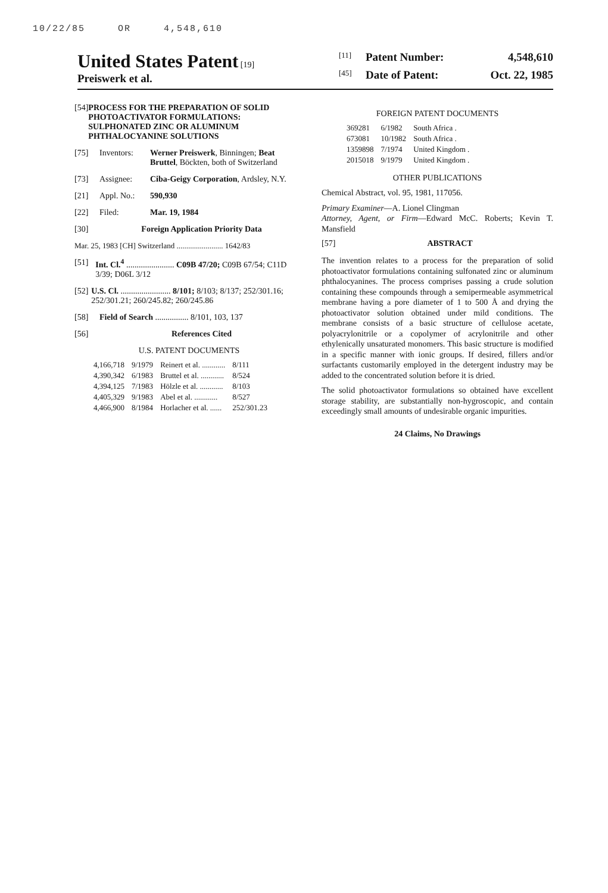10/22/85 OR 4,548,610
United States Patent [19]
Preiswerk et al.
[11] Patent Number: 4,548,610
[45] Date of Patent: Oct. 22, 1985
[54] PROCESS FOR THE PREPARATION OF SOLID PHOTOACTIVATOR FORMULATIONS: SULPHONATED ZINC OR ALUMINUM PHTHALOCYANINE SOLUTIONS
[75] Inventors: Werner Preiswerk, Binningen; Beat Bruttel, Böckten, both of Switzerland
[73] Assignee: Ciba-Geigy Corporation, Ardsley, N.Y.
[21] Appl. No.: 590,930
[22] Filed: Mar. 19, 1984
[30] Foreign Application Priority Data
Mar. 25, 1983 [CH] Switzerland ........................ 1642/83
[51] Int. Cl.<sup>4</sup> ....................... C09B 47/20; C09B 67/54; C11D 3/39; D06L 3/12
[52] U.S. Cl. ........................ 8/101; 8/103; 8/137; 252/301.16; 252/301.21; 260/245.82; 260/245.86
[58] Field of Search ................ 8/101, 103, 137
[56] References Cited
U.S. PATENT DOCUMENTS
| 4,166,718 | 9/1979 | Reinert et al. ............ | 8/111 |
| 4,390,342 | 6/1983 | Bruttel et al. ............ | 8/524 |
| 4,394,125 | 7/1983 | Hölzle et al. ............ | 8/103 |
| 4,405,329 | 9/1983 | Abel et al. ............ | 8/527 |
| 4,466,900 | 8/1984 | Horlacher et al. ...... | 252/301.23 |
FOREIGN PATENT DOCUMENTS
| 369281 | 6/1982 | South Africa . |
| 673081 | 10/1982 | South Africa . |
| 1359898 | 7/1974 | United Kingdom . |
| 2015018 | 9/1979 | United Kingdom . |
OTHER PUBLICATIONS
Chemical Abstract, vol. 95, 1981, 117056.
Primary Examiner—A. Lionel Clingman
Attorney, Agent, or Firm—Edward McC. Roberts; Kevin T. Mansfield
[57] ABSTRACT
The invention relates to a process for the preparation of solid photoactivator formulations containing sulfonated zinc or aluminum phthalocyanines. The process comprises passing a crude solution containing these compounds through a semipermeable asymmetrical membrane having a pore diameter of 1 to 500 Å and drying the photoactivator solution obtained under mild conditions. The membrane consists of a basic structure of cellulose acetate, polyacrylonitrile or a copolymer of acrylonitrile and other ethylenically unsaturated monomers. This basic structure is modified in a specific manner with ionic groups. If desired, fillers and/or surfactants customarily employed in the detergent industry may be added to the concentrated solution before it is dried.
The solid photoactivator formulations so obtained have excellent storage stability, are substantially non-hygroscopic, and contain exceedingly small amounts of undesirable organic impurities.
24 Claims, No Drawings